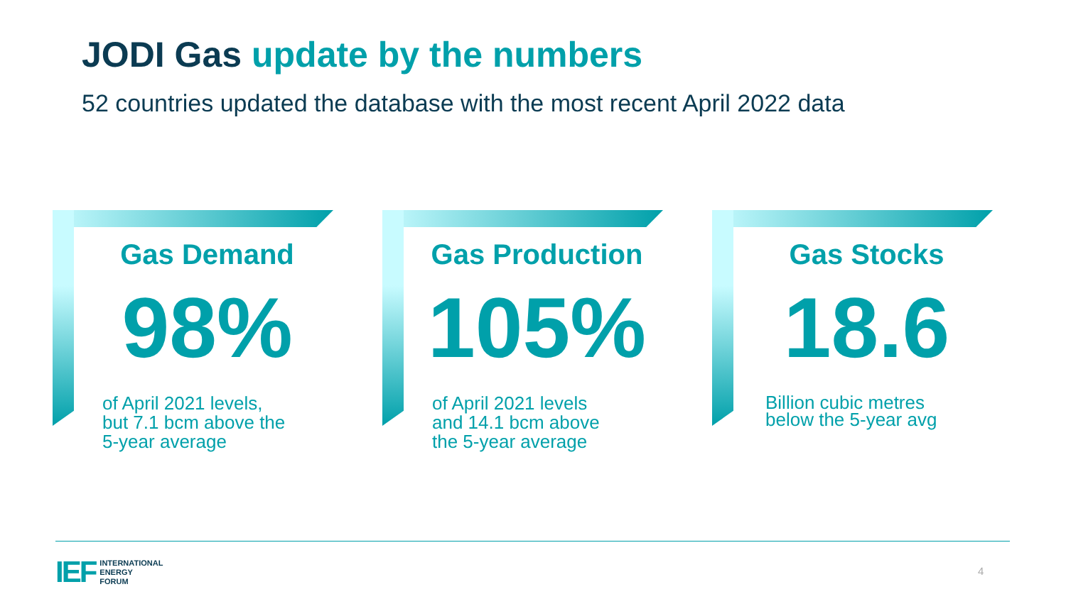JODI Gas update by the numbers
52 countries updated the database with the most recent April 2022 data
Gas Demand
98%
of April 2021 levels, but 7.1 bcm above the 5-year average
Gas Production
105%
of April 2021 levels and 14.1 bcm above the 5-year average
Gas Stocks
18.6
Billion cubic metres below the 5-year avg
IEF INTERNATIONAL
ENERGY
FORUM
4